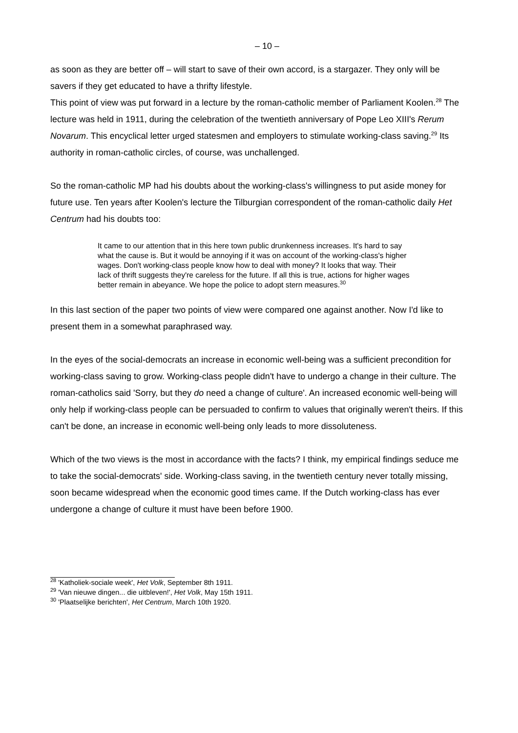– 10 –
as soon as they are better off – will start to save of their own accord, is a stargazer. They only will be savers if they get educated to have a thrifty lifestyle.
This point of view was put forward in a lecture by the roman-catholic member of Parliament Koolen.<sup>28</sup> The lecture was held in 1911, during the celebration of the twentieth anniversary of Pope Leo XIII's Rerum Novarum. This encyclical letter urged statesmen and employers to stimulate working-class saving.<sup>29</sup> Its authority in roman-catholic circles, of course, was unchallenged.
So the roman-catholic MP had his doubts about the working-class's willingness to put aside money for future use. Ten years after Koolen's lecture the Tilburgian correspondent of the roman-catholic daily Het Centrum had his doubts too:
It came to our attention that in this here town public drunkenness increases. It's hard to say what the cause is. But it would be annoying if it was on account of the working-class's higher wages. Don't working-class people know how to deal with money? It looks that way. Their lack of thrift suggests they're careless for the future. If all this is true, actions for higher wages better remain in abeyance. We hope the police to adopt stern measures.<sup>30</sup>
In this last section of the paper two points of view were compared one against another. Now I'd like to present them in a somewhat paraphrased way.
In the eyes of the social-democrats an increase in economic well-being was a sufficient precondition for working-class saving to grow. Working-class people didn't have to undergo a change in their culture. The roman-catholics said 'Sorry, but they do need a change of culture'. An increased economic well-being will only help if working-class people can be persuaded to confirm to values that originally weren't theirs. If this can't be done, an increase in economic well-being only leads to more dissoluteness.
Which of the two views is the most in accordance with the facts? I think, my empirical findings seduce me to take the social-democrats' side. Working-class saving, in the twentieth century never totally missing, soon became widespread when the economic good times came. If the Dutch working-class has ever undergone a change of culture it must have been before 1900.
<sup>28</sup> 'Katholiek-sociale week', Het Volk, September 8th 1911.
<sup>29</sup> 'Van nieuwe dingen... die uitbleven!', Het Volk, May 15th 1911.
<sup>30</sup> 'Plaatselijke berichten', Het Centrum, March 10th 1920.